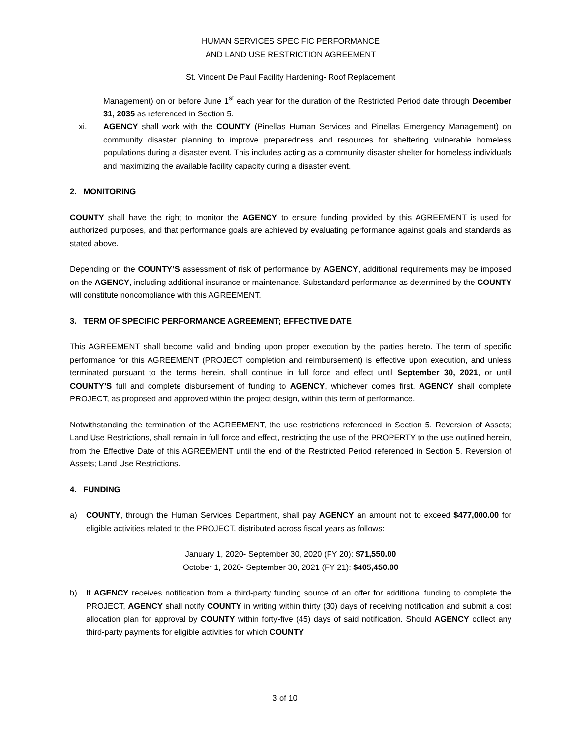HUMAN SERVICES SPECIFIC PERFORMANCE
AND LAND USE RESTRICTION AGREEMENT
St. Vincent De Paul Facility Hardening- Roof Replacement
Management) on or before June 1<sup>st</sup> each year for the duration of the Restricted Period date through December 31, 2035 as referenced in Section 5.
xi. AGENCY shall work with the COUNTY (Pinellas Human Services and Pinellas Emergency Management) on community disaster planning to improve preparedness and resources for sheltering vulnerable homeless populations during a disaster event. This includes acting as a community disaster shelter for homeless individuals and maximizing the available facility capacity during a disaster event.
2. MONITORING
COUNTY shall have the right to monitor the AGENCY to ensure funding provided by this AGREEMENT is used for authorized purposes, and that performance goals are achieved by evaluating performance against goals and standards as stated above.
Depending on the COUNTY’S assessment of risk of performance by AGENCY, additional requirements may be imposed on the AGENCY, including additional insurance or maintenance. Substandard performance as determined by the COUNTY will constitute noncompliance with this AGREEMENT.
3. TERM OF SPECIFIC PERFORMANCE AGREEMENT; EFFECTIVE DATE
This AGREEMENT shall become valid and binding upon proper execution by the parties hereto. The term of specific performance for this AGREEMENT (PROJECT completion and reimbursement) is effective upon execution, and unless terminated pursuant to the terms herein, shall continue in full force and effect until September 30, 2021, or until COUNTY’S full and complete disbursement of funding to AGENCY, whichever comes first. AGENCY shall complete PROJECT, as proposed and approved within the project design, within this term of performance.
Notwithstanding the termination of the AGREEMENT, the use restrictions referenced in Section 5. Reversion of Assets; Land Use Restrictions, shall remain in full force and effect, restricting the use of the PROPERTY to the use outlined herein, from the Effective Date of this AGREEMENT until the end of the Restricted Period referenced in Section 5. Reversion of Assets; Land Use Restrictions.
4. FUNDING
a) COUNTY, through the Human Services Department, shall pay AGENCY an amount not to exceed $477,000.00 for eligible activities related to the PROJECT, distributed across fiscal years as follows:
January 1, 2020- September 30, 2020 (FY 20): $71,550.00
October 1, 2020- September 30, 2021 (FY 21): $405,450.00
b) If AGENCY receives notification from a third-party funding source of an offer for additional funding to complete the PROJECT, AGENCY shall notify COUNTY in writing within thirty (30) days of receiving notification and submit a cost allocation plan for approval by COUNTY within forty-five (45) days of said notification. Should AGENCY collect any third-party payments for eligible activities for which COUNTY
3 of 10